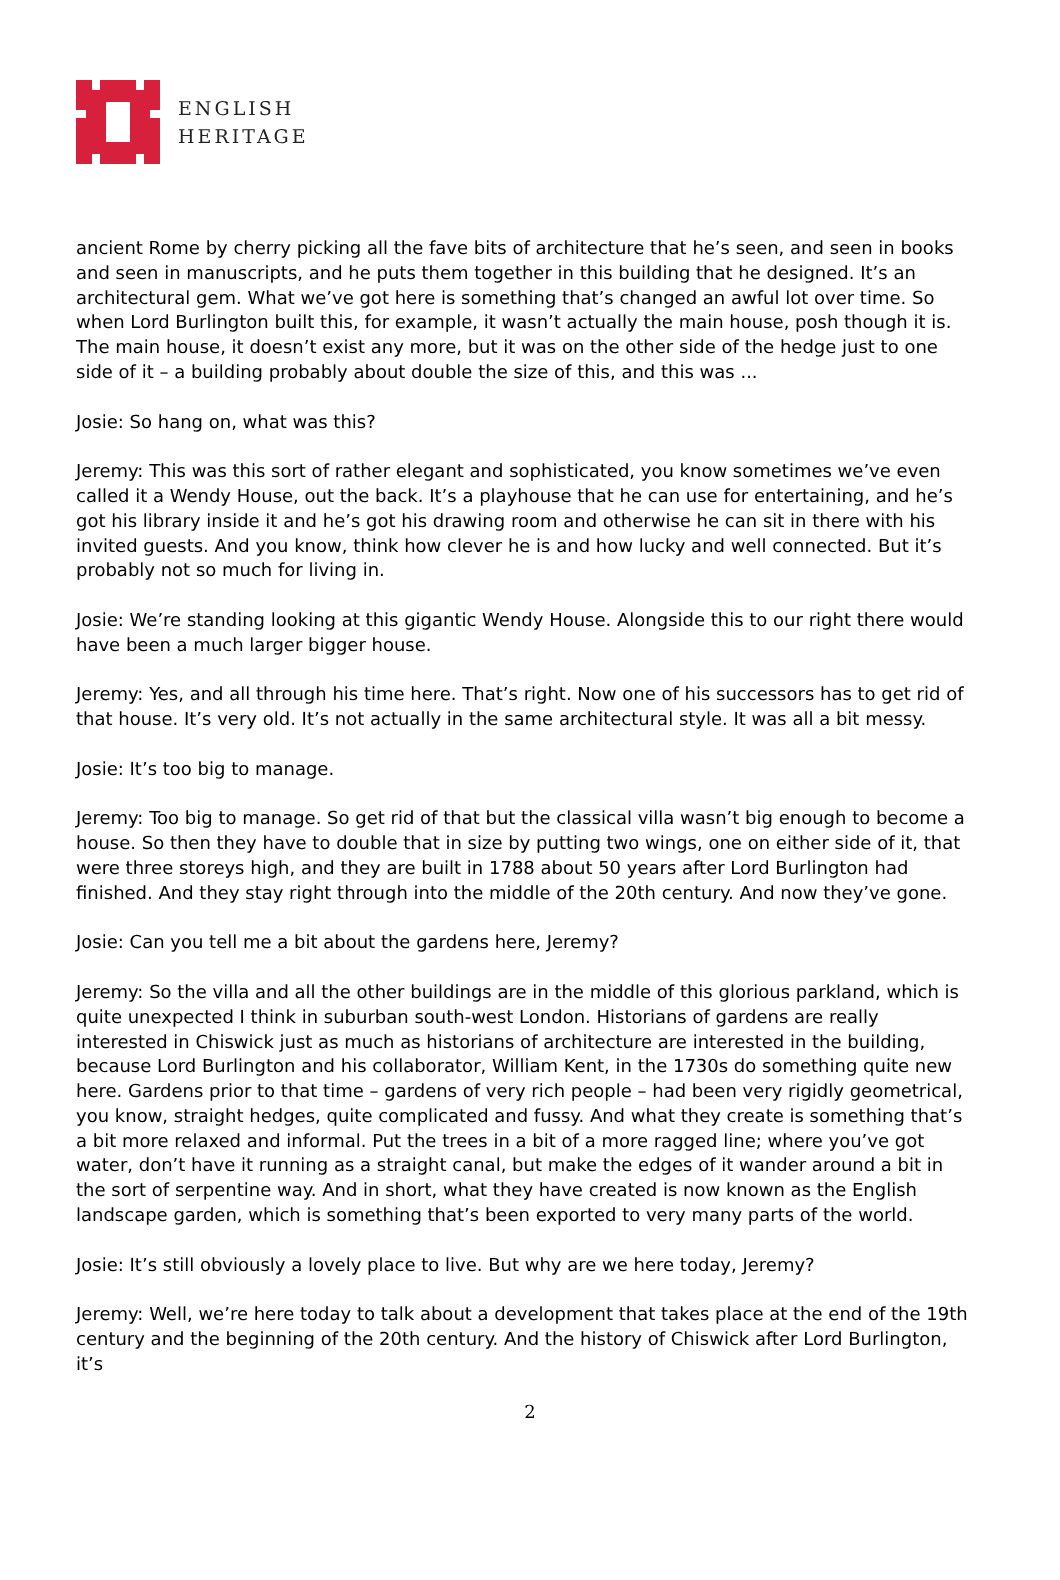ENGLISH
HERITAGE
ancient Rome by cherry picking all the fave bits of architecture that he’s seen, and seen in books and seen in manuscripts, and he puts them together in this building that he designed. It’s an architectural gem. What we’ve got here is something that’s changed an awful lot over time. So when Lord Burlington built this, for example, it wasn’t actually the main house, posh though it is. The main house, it doesn’t exist any more, but it was on the other side of the hedge just to one side of it – a building probably about double the size of this, and this was ...
Josie: So hang on, what was this?
Jeremy: This was this sort of rather elegant and sophisticated, you know sometimes we’ve even called it a Wendy House, out the back. It’s a playhouse that he can use for entertaining, and he’s got his library inside it and he’s got his drawing room and otherwise he can sit in there with his invited guests. And you know, think how clever he is and how lucky and well connected. But it’s probably not so much for living in.
Josie: We’re standing looking at this gigantic Wendy House. Alongside this to our right there would have been a much larger bigger house.
Jeremy: Yes, and all through his time here. That’s right. Now one of his successors has to get rid of that house. It’s very old. It’s not actually in the same architectural style. It was all a bit messy.
Josie: It’s too big to manage.
Jeremy: Too big to manage. So get rid of that but the classical villa wasn’t big enough to become a house. So then they have to double that in size by putting two wings, one on either side of it, that were three storeys high, and they are built in 1788 about 50 years after Lord Burlington had finished. And they stay right through into the middle of the 20th century. And now they’ve gone.
Josie: Can you tell me a bit about the gardens here, Jeremy?
Jeremy: So the villa and all the other buildings are in the middle of this glorious parkland, which is quite unexpected I think in suburban south-west London. Historians of gardens are really interested in Chiswick just as much as historians of architecture are interested in the building, because Lord Burlington and his collaborator, William Kent, in the 1730s do something quite new here. Gardens prior to that time – gardens of very rich people – had been very rigidly geometrical, you know, straight hedges, quite complicated and fussy. And what they create is something that’s a bit more relaxed and informal. Put the trees in a bit of a more ragged line; where you’ve got water, don’t have it running as a straight canal, but make the edges of it wander around a bit in the sort of serpentine way. And in short, what they have created is now known as the English landscape garden, which is something that’s been exported to very many parts of the world.
Josie: It’s still obviously a lovely place to live. But why are we here today, Jeremy?
Jeremy: Well, we’re here today to talk about a development that takes place at the end of the 19th century and the beginning of the 20th century. And the history of Chiswick after Lord Burlington, it’s
2